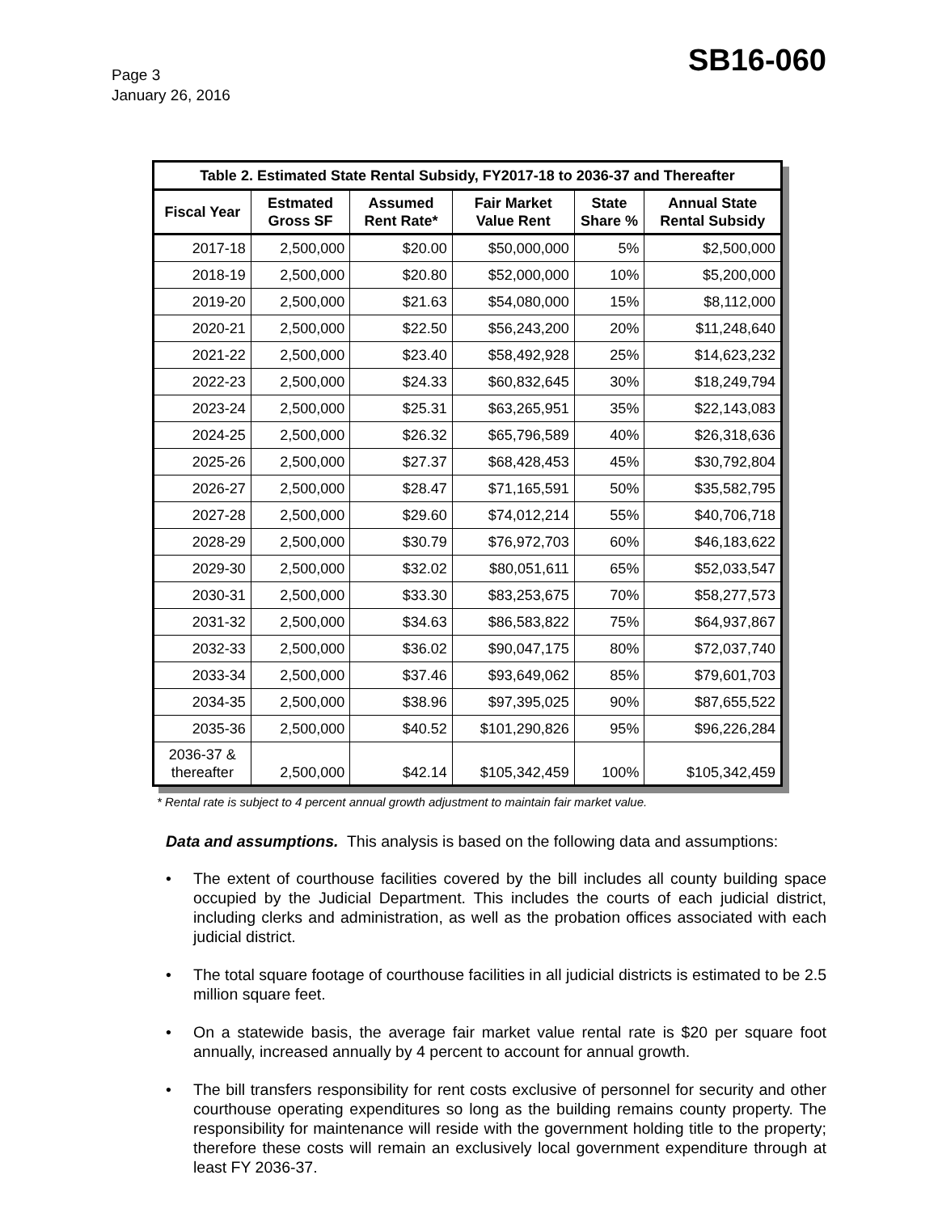Page 3
January 26, 2016
SB16-060
| Table 2. Estimated State Rental Subsidy, FY2017-18 to 2036-37 and Thereafter | | | | | |
| --- | --- | --- | --- | --- | --- |
| Fiscal Year | Estmated Gross SF | Assumed Rent Rate* | Fair Market Value Rent | State Share % | Annual State Rental Subsidy |
| 2017-18 | 2,500,000 | $20.00 | $50,000,000 | 5% | $2,500,000 |
| 2018-19 | 2,500,000 | $20.80 | $52,000,000 | 10% | $5,200,000 |
| 2019-20 | 2,500,000 | $21.63 | $54,080,000 | 15% | $8,112,000 |
| 2020-21 | 2,500,000 | $22.50 | $56,243,200 | 20% | $11,248,640 |
| 2021-22 | 2,500,000 | $23.40 | $58,492,928 | 25% | $14,623,232 |
| 2022-23 | 2,500,000 | $24.33 | $60,832,645 | 30% | $18,249,794 |
| 2023-24 | 2,500,000 | $25.31 | $63,265,951 | 35% | $22,143,083 |
| 2024-25 | 2,500,000 | $26.32 | $65,796,589 | 40% | $26,318,636 |
| 2025-26 | 2,500,000 | $27.37 | $68,428,453 | 45% | $30,792,804 |
| 2026-27 | 2,500,000 | $28.47 | $71,165,591 | 50% | $35,582,795 |
| 2027-28 | 2,500,000 | $29.60 | $74,012,214 | 55% | $40,706,718 |
| 2028-29 | 2,500,000 | $30.79 | $76,972,703 | 60% | $46,183,622 |
| 2029-30 | 2,500,000 | $32.02 | $80,051,611 | 65% | $52,033,547 |
| 2030-31 | 2,500,000 | $33.30 | $83,253,675 | 70% | $58,277,573 |
| 2031-32 | 2,500,000 | $34.63 | $86,583,822 | 75% | $64,937,867 |
| 2032-33 | 2,500,000 | $36.02 | $90,047,175 | 80% | $72,037,740 |
| 2033-34 | 2,500,000 | $37.46 | $93,649,062 | 85% | $79,601,703 |
| 2034-35 | 2,500,000 | $38.96 | $97,395,025 | 90% | $87,655,522 |
| 2035-36 | 2,500,000 | $40.52 | $101,290,826 | 95% | $96,226,284 |
| 2036-37 & thereafter | 2,500,000 | $42.14 | $105,342,459 | 100% | $105,342,459 |
* Rental rate is subject to 4 percent annual growth adjustment to maintain fair market value.
Data and assumptions. This analysis is based on the following data and assumptions:
• The extent of courthouse facilities covered by the bill includes all county building space occupied by the Judicial Department. This includes the courts of each judicial district, including clerks and administration, as well as the probation offices associated with each judicial district.
• The total square footage of courthouse facilities in all judicial districts is estimated to be 2.5 million square feet.
• On a statewide basis, the average fair market value rental rate is $20 per square foot annually, increased annually by 4 percent to account for annual growth.
• The bill transfers responsibility for rent costs exclusive of personnel for security and other courthouse operating expenditures so long as the building remains county property. The responsibility for maintenance will reside with the government holding title to the property; therefore these costs will remain an exclusively local government expenditure through at least FY 2036-37.